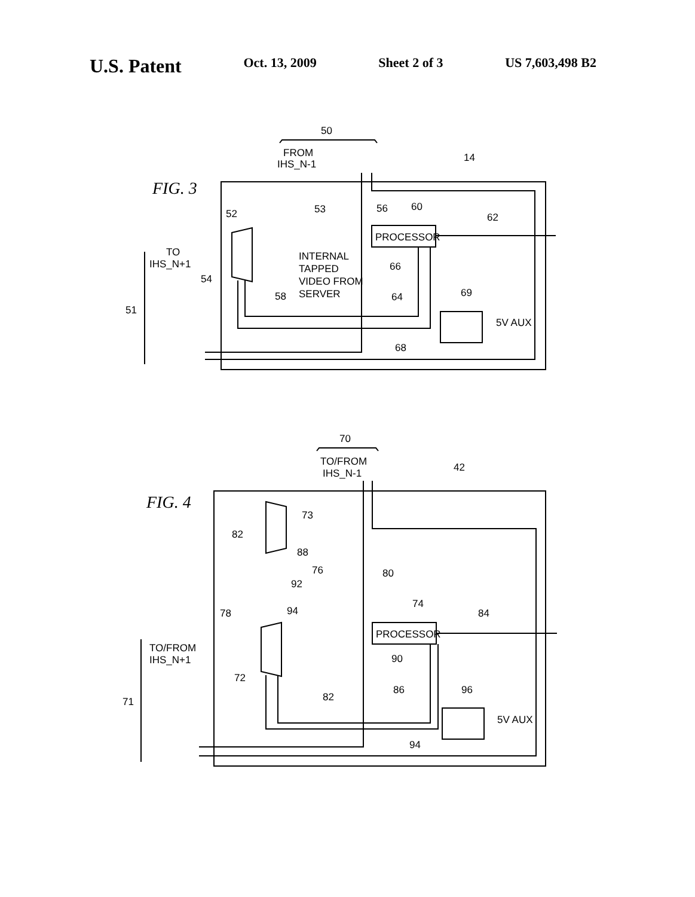U.S. Patent Oct. 13, 2009 Sheet 2 of 3 US 7,603,498 B2
FIG. 3
50
FROM
IHS_N-1
14
52
53
56
60
62
PROCESSOR
TO
IHS_N+1
INTERNAL
TAPPED
VIDEO FROM
SERVER
66
54
58
64
69
5V AUX
51
68
FIG. 4
70
TO/FROM
IHS_N-1
42
73
82
88
76
80
92
78
94
74
84
PROCESSOR
TO/FROM
IHS_N+1
90
72
86
82
96
5V AUX
71
94